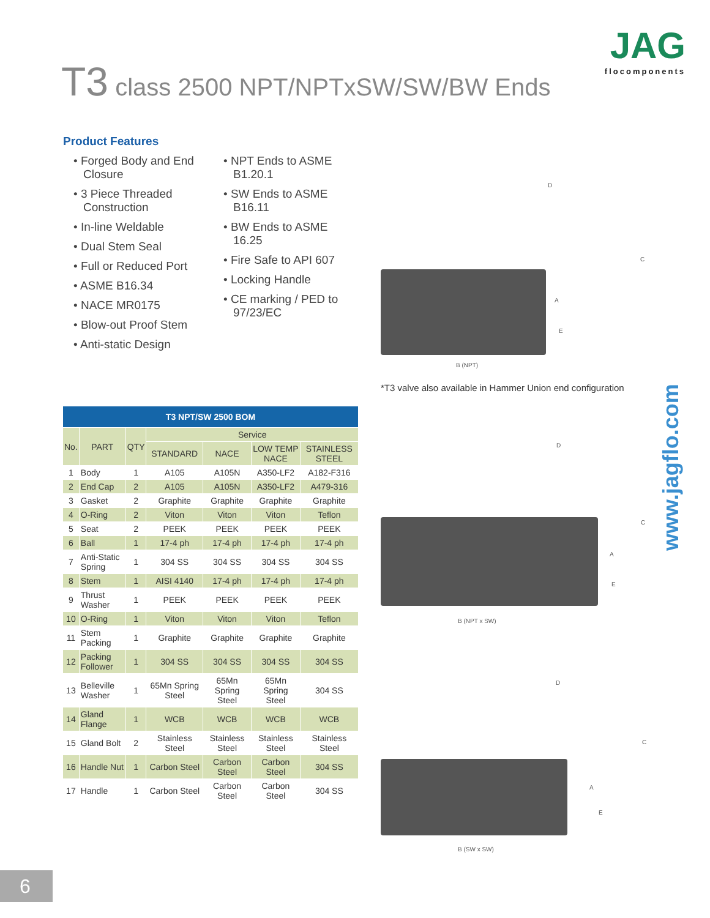T3 class 2500 NPT/NPTxSW/SW/BW Ends
JAG
flocomponents
Product Features
• Forged Body and End Closure
• 3 Piece Threaded Construction
• In-line Weldable
• Dual Stem Seal
• Full or Reduced Port
• ASME B16.34
• NACE MR0175
• Blow-out Proof Stem
• Anti-static Design
• NPT Ends to ASME B1.20.1
• SW Ends to ASME B16.11
• BW Ends to ASME 16.25
• Fire Safe to API 607
• Locking Handle
• CE marking / PED to 97/23/EC
D
C
A
E
B (NPT)
*T3 valve also available in Hammer Union end configuration
www.jagflo.com
D
C
A
E
B (NPT x SW)
D
C
A
E
B (SW x SW)
| T3 NPT/SW 2500 BOM | | | | | | |
| --- | --- | --- | --- | --- | --- | --- |
| No. | PART | QTY | Service | | | |
| | | | STANDARD | NACE | LOW TEMP NACE | STAINLESS STEEL |
| 1 | Body | 1 | A105 | A105N | A350-LF2 | A182-F316 |
| 2 | End Cap | 2 | A105 | A105N | A350-LF2 | A479-316 |
| 3 | Gasket | 2 | Graphite | Graphite | Graphite | Graphite |
| 4 | O-Ring | 2 | Viton | Viton | Viton | Teflon |
| 5 | Seat | 2 | PEEK | PEEK | PEEK | PEEK |
| 6 | Ball | 1 | 17-4 ph | 17-4 ph | 17-4 ph | 17-4 ph |
| 7 | Anti-Static Spring | 1 | 304 SS | 304 SS | 304 SS | 304 SS |
| 8 | Stem | 1 | AISI 4140 | 17-4 ph | 17-4 ph | 17-4 ph |
| 9 | Thrust Washer | 1 | PEEK | PEEK | PEEK | PEEK |
| 10 | O-Ring | 1 | Viton | Viton | Viton | Teflon |
| 11 | Stem Packing | 1 | Graphite | Graphite | Graphite | Graphite |
| 12 | Packing Follower | 1 | 304 SS | 304 SS | 304 SS | 304 SS |
| 13 | Belleville Washer | 1 | 65Mn Spring Steel | 65Mn Spring Steel | 65Mn Spring Steel | 304 SS |
| 14 | Gland Flange | 1 | WCB | WCB | WCB | WCB |
| 15 | Gland Bolt | 2 | Stainless Steel | Stainless Steel | Stainless Steel | Stainless Steel |
| 16 | Handle Nut | 1 | Carbon Steel | Carbon Steel | Carbon Steel | 304 SS |
| 17 | Handle | 1 | Carbon Steel | Carbon Steel | Carbon Steel | 304 SS |
6